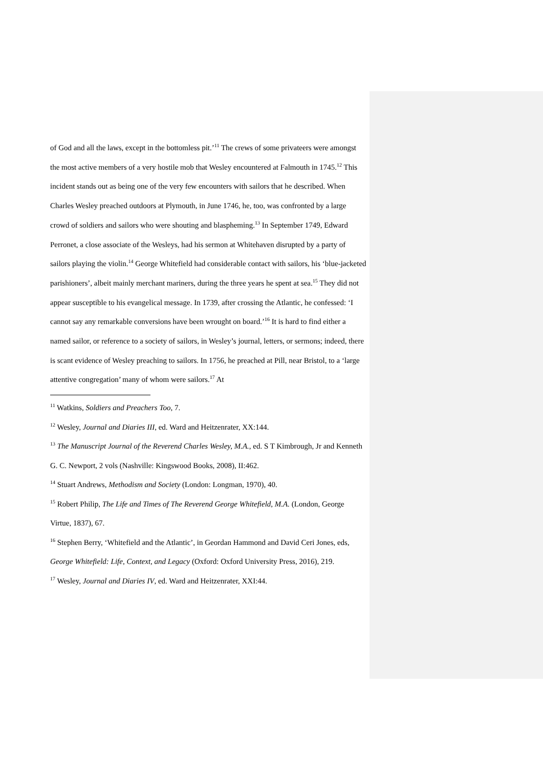of God and all the laws, except in the bottomless pit.’<sup>11</sup> The crews of some privateers were amongst the most active members of a very hostile mob that Wesley encountered at Falmouth in 1745.<sup>12</sup> This incident stands out as being one of the very few encounters with sailors that he described. When Charles Wesley preached outdoors at Plymouth, in June 1746, he, too, was confronted by a large crowd of soldiers and sailors who were shouting and blaspheming.<sup>13</sup> In September 1749, Edward Perronet, a close associate of the Wesleys, had his sermon at Whitehaven disrupted by a party of sailors playing the violin.<sup>14</sup> George Whitefield had considerable contact with sailors, his ‘blue-jacketed parishioners’, albeit mainly merchant mariners, during the three years he spent at sea.<sup>15</sup> They did not appear susceptible to his evangelical message. In 1739, after crossing the Atlantic, he confessed: ‘I cannot say any remarkable conversions have been wrought on board.’<sup>16</sup> It is hard to find either a named sailor, or reference to a society of sailors, in Wesley’s journal, letters, or sermons; indeed, there is scant evidence of Wesley preaching to sailors. In 1756, he preached at Pill, near Bristol, to a ‘large attentive congregation’ many of whom were sailors.<sup>17</sup> At
<sup>11</sup> Watkins, Soldiers and Preachers Too, 7.
<sup>12</sup> Wesley, Journal and Diaries III, ed. Ward and Heitzenrater, XX:144.
<sup>13</sup> The Manuscript Journal of the Reverend Charles Wesley, M.A., ed. S T Kimbrough, Jr and Kenneth G. C. Newport, 2 vols (Nashville: Kingswood Books, 2008), II:462.
<sup>14</sup> Stuart Andrews, Methodism and Society (London: Longman, 1970), 40.
<sup>15</sup> Robert Philip, The Life and Times of The Reverend George Whitefield, M.A. (London, George Virtue, 1837), 67.
<sup>16</sup> Stephen Berry, ‘Whitefield and the Atlantic’, in Geordan Hammond and David Ceri Jones, eds, George Whitefield: Life, Context, and Legacy (Oxford: Oxford University Press, 2016), 219.
<sup>17</sup> Wesley, Journal and Diaries IV, ed. Ward and Heitzenrater, XXI:44.